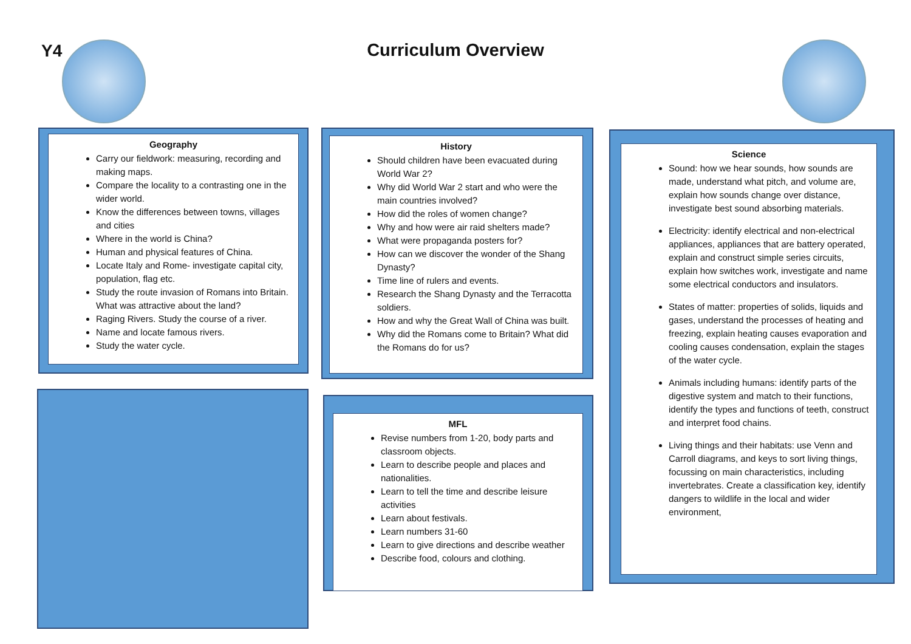Y4
Curriculum Overview
Geography
Carry our fieldwork: measuring, recording and making maps.
Compare the locality to a contrasting one in the wider world.
Know the differences between towns, villages and cities
Where in the world is China?
Human and physical features of China.
Locate Italy and Rome- investigate capital city, population, flag etc.
Study the route invasion of Romans into Britain. What was attractive about the land?
Raging Rivers. Study the course of a river.
Name and locate famous rivers.
Study the water cycle.
History
Should children have been evacuated during World War 2?
Why did World War 2 start and who were the main countries involved?
How did the roles of women change?
Why and how were air raid shelters made?
What were propaganda posters for?
How can we discover the wonder of the Shang Dynasty?
Time line of rulers and events.
Research the Shang Dynasty and the Terracotta soldiers.
How and why the Great Wall of China was built.
Why did the Romans come to Britain? What did the Romans do for us?
Science
Sound: how we hear sounds, how sounds are made, understand what pitch, and volume are, explain how sounds change over distance, investigate best sound absorbing materials.
Electricity: identify electrical and non-electrical appliances, appliances that are battery operated, explain and construct simple series circuits, explain how switches work, investigate and name some electrical conductors and insulators.
States of matter: properties of solids, liquids and gases, understand the processes of heating and freezing, explain heating causes evaporation and cooling causes condensation, explain the stages of the water cycle.
Animals including humans: identify parts of the digestive system and match to their functions, identify the types and functions of teeth, construct and interpret food chains.
Living things and their habitats: use Venn and Carroll diagrams, and keys to sort living things, focussing on main characteristics, including invertebrates. Create a classification key, identify dangers to wildlife in the local and wider environment,
MFL
Revise numbers from 1-20, body parts and classroom objects.
Learn to describe people and places and nationalities.
Learn to tell the time and describe leisure activities
Learn about festivals.
Learn numbers 31-60
Learn to give directions and describe weather
Describe food, colours and clothing.